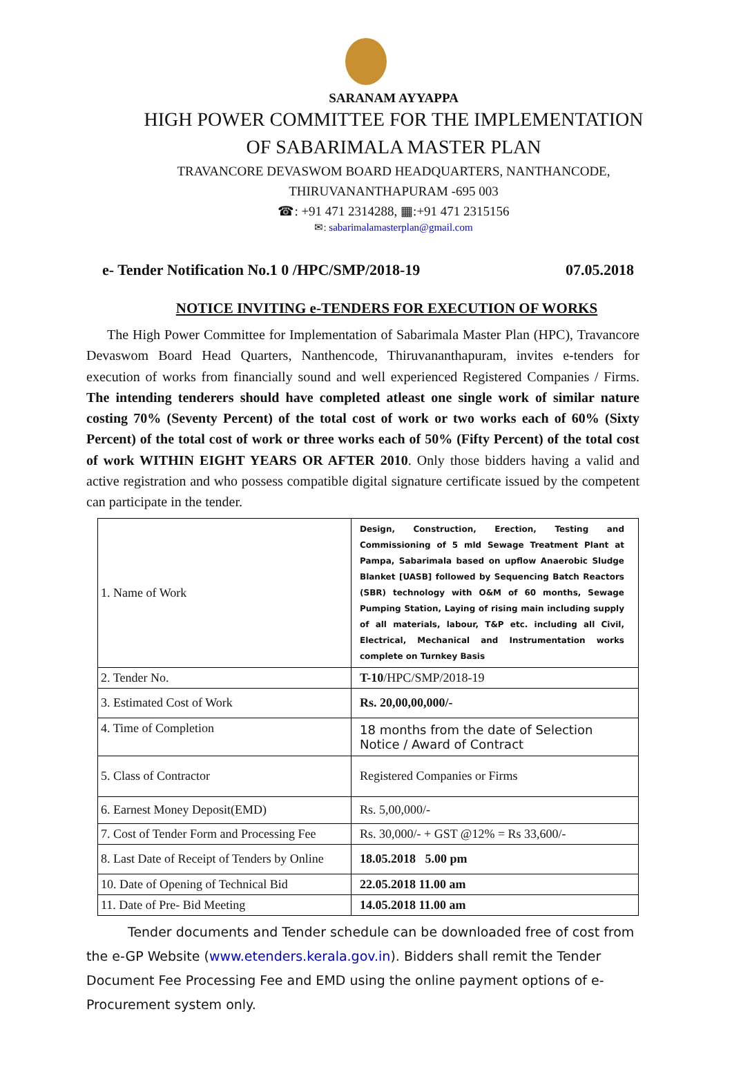SARANAM AYYAPPA
HIGH POWER COMMITTEE FOR THE IMPLEMENTATION
OF SABARIMALA MASTER PLAN
TRAVANCORE DEVASWOM BOARD HEADQUARTERS, NANTHANCODE,
THIRUVANANTHAPURAM -695 003
☎: +91 471 2314288, ▦:+91 471 2315156
✉: sabarimalamasterplan@gmail.com
e- Tender Notification No.1 0 /HPC/SMP/2018-19 07.05.2018
NOTICE INVITING e-TENDERS FOR EXECUTION OF WORKS
The High Power Committee for Implementation of Sabarimala Master Plan (HPC), Travancore Devaswom Board Head Quarters, Nanthencode, Thiruvananthapuram, invites e-tenders for execution of works from financially sound and well experienced Registered Companies / Firms. The intending tenderers should have completed atleast one single work of similar nature costing 70% (Seventy Percent) of the total cost of work or two works each of 60% (Sixty Percent) of the total cost of work or three works each of 50% (Fifty Percent) of the total cost of work WITHIN EIGHT YEARS OR AFTER 2010. Only those bidders having a valid and active registration and who possess compatible digital signature certificate issued by the competent can participate in the tender.
| 1. Name of Work | Design, Construction, Erection, Testing and Commissioning of 5 mld Sewage Treatment Plant at Pampa, Sabarimala based on upflow Anaerobic Sludge Blanket [UASB] followed by Sequencing Batch Reactors (SBR) technology with O&M of 60 months, Sewage Pumping Station, Laying of rising main including supply of all materials, labour, T&P etc. including all Civil, Electrical, Mechanical and Instrumentation works complete on Turnkey Basis |
| 2. Tender No. | T-10 /HPC/SMP/2018-19 |
| 3. Estimated Cost of Work | Rs. 20,00,00,000/- |
| 4. Time of Completion | 18 months from the date of Selection Notice / Award of Contract |
| 5. Class of Contractor | Registered Companies or Firms |
| 6. Earnest Money Deposit(EMD) | Rs. 5,00,000/- |
| 7. Cost of Tender Form and Processing Fee | Rs. 30,000/- + GST @12% = Rs 33,600/- |
| 8. Last Date of Receipt of Tenders by Online | 18.05.2018 5.00 pm |
| 10. Date of Opening of Technical Bid | 22.05.2018 11.00 am |
| 11. Date of Pre- Bid Meeting | 14.05.2018 11.00 am |
Tender documents and Tender schedule can be downloaded free of cost from the e-GP Website (www.etenders.kerala.gov.in). Bidders shall remit the Tender Document Fee Processing Fee and EMD using the online payment options of e-Procurement system only.